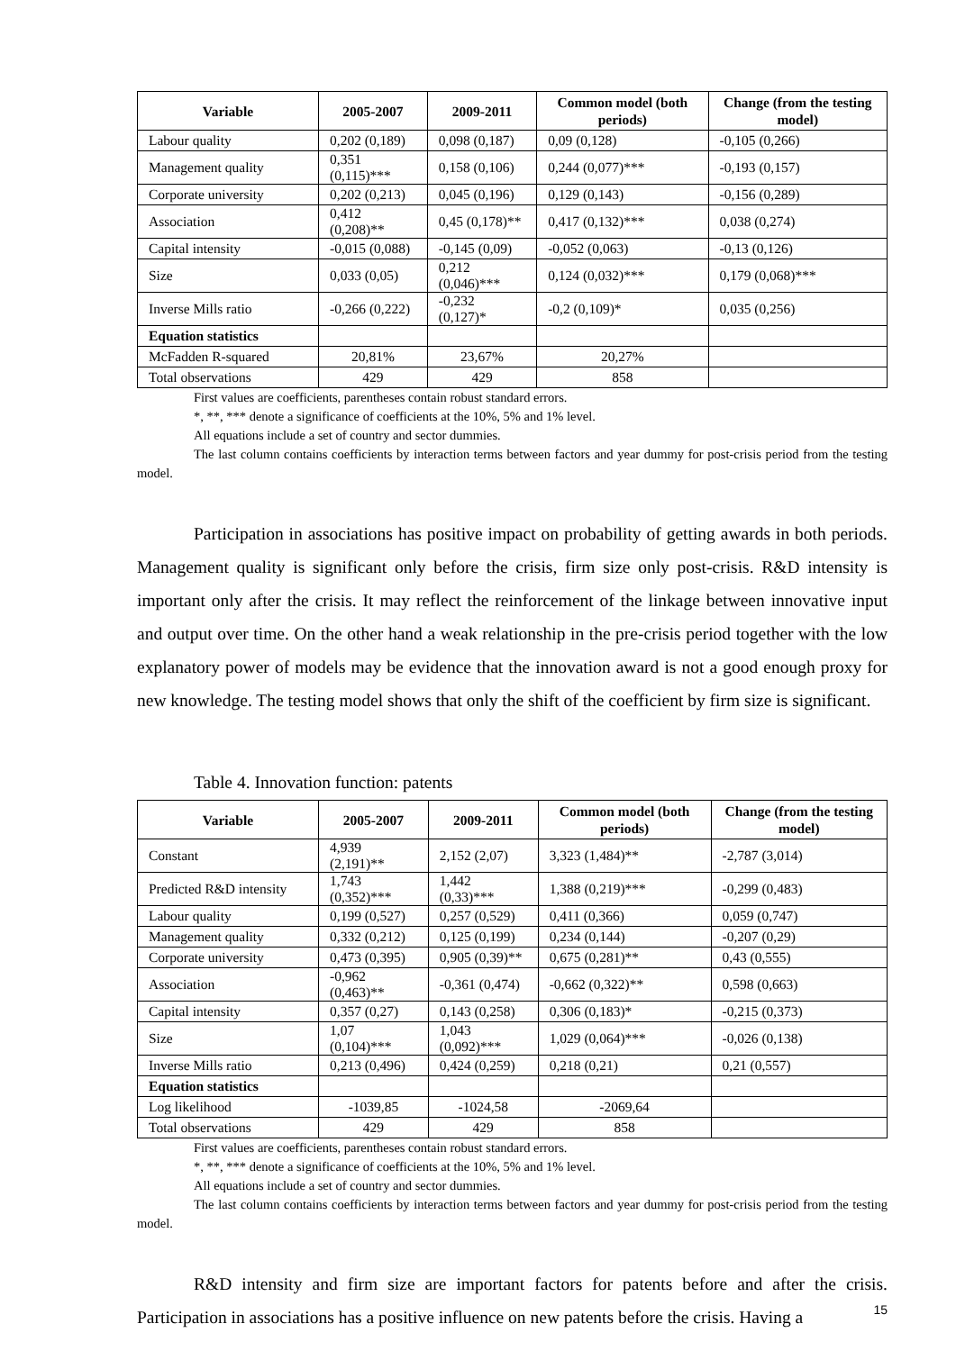| Variable | 2005-2007 | 2009-2011 | Common model (both periods) | Change (from the testing model) |
| --- | --- | --- | --- | --- |
| Labour quality | 0,202 (0,189) | 0,098 (0,187) | 0,09 (0,128) | -0,105 (0,266) |
| Management quality | 0,351 (0,115)*** | 0,158 (0,106) | 0,244 (0,077)*** | -0,193 (0,157) |
| Corporate university | 0,202 (0,213) | 0,045 (0,196) | 0,129 (0,143) | -0,156 (0,289) |
| Association | 0,412 (0,208)** | 0,45 (0,178)** | 0,417 (0,132)*** | 0,038 (0,274) |
| Capital intensity | -0,015 (0,088) | -0,145 (0,09) | -0,052 (0,063) | -0,13 (0,126) |
| Size | 0,033 (0,05) | 0,212 (0,046)*** | 0,124 (0,032)*** | 0,179 (0,068)*** |
| Inverse Mills ratio | -0,266 (0,222) | -0,232 (0,127)* | -0,2 (0,109)* | 0,035 (0,256) |
| Equation statistics | | | | |
| McFadden R-squared | 20,81% | 23,67% | 20,27% | |
| Total observations | 429 | 429 | 858 | |
First values are coefficients, parentheses contain robust standard errors.
*, **, *** denote a significance of coefficients at the 10%, 5% and 1% level.
All equations include a set of country and sector dummies.
The last column contains coefficients by interaction terms between factors and year dummy for post-crisis period from the testing model.
Participation in associations has positive impact on probability of getting awards in both periods. Management quality is significant only before the crisis, firm size only post-crisis. R&D intensity is important only after the crisis. It may reflect the reinforcement of the linkage between innovative input and output over time. On the other hand a weak relationship in the pre-crisis period together with the low explanatory power of models may be evidence that the innovation award is not a good enough proxy for new knowledge. The testing model shows that only the shift of the coefficient by firm size is significant.
Table 4. Innovation function: patents
| Variable | 2005-2007 | 2009-2011 | Common model (both periods) | Change (from the testing model) |
| --- | --- | --- | --- | --- |
| Constant | 4,939 (2,191)** | 2,152 (2,07) | 3,323 (1,484)** | -2,787 (3,014) |
| Predicted R&D intensity | 1,743 (0,352)*** | 1,442 (0,33)*** | 1,388 (0,219)*** | -0,299 (0,483) |
| Labour quality | 0,199 (0,527) | 0,257 (0,529) | 0,411 (0,366) | 0,059 (0,747) |
| Management quality | 0,332 (0,212) | 0,125 (0,199) | 0,234 (0,144) | -0,207 (0,29) |
| Corporate university | 0,473 (0,395) | 0,905 (0,39)** | 0,675 (0,281)** | 0,43 (0,555) |
| Association | -0,962 (0,463)** | -0,361 (0,474) | -0,662 (0,322)** | 0,598 (0,663) |
| Capital intensity | 0,357 (0,27) | 0,143 (0,258) | 0,306 (0,183)* | -0,215 (0,373) |
| Size | 1,07 (0,104)*** | 1,043 (0,092)*** | 1,029 (0,064)*** | -0,026 (0,138) |
| Inverse Mills ratio | 0,213 (0,496) | 0,424 (0,259) | 0,218 (0,21) | 0,21 (0,557) |
| Equation statistics | | | | |
| Log likelihood | -1039,85 | -1024,58 | -2069,64 | |
| Total observations | 429 | 429 | 858 | |
First values are coefficients, parentheses contain robust standard errors.
*, **, *** denote a significance of coefficients at the 10%, 5% and 1% level.
All equations include a set of country and sector dummies.
The last column contains coefficients by interaction terms between factors and year dummy for post-crisis period from the testing model.
R&D intensity and firm size are important factors for patents before and after the crisis. Participation in associations has a positive influence on new patents before the crisis. Having a
15